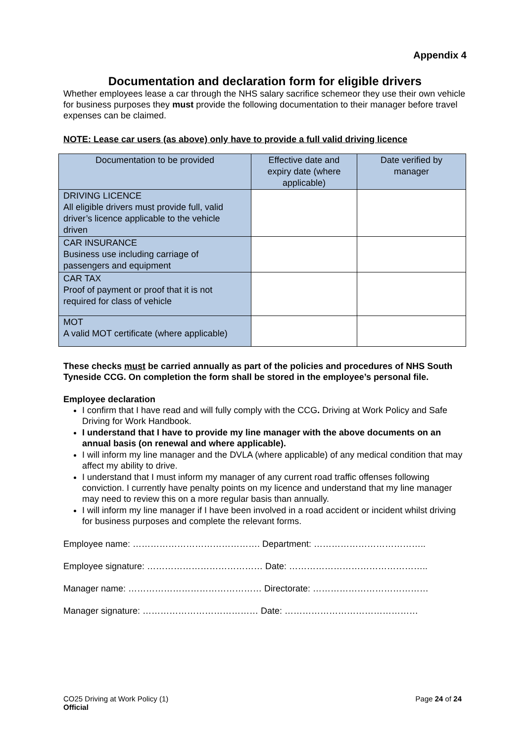Appendix 4
Documentation and declaration form for eligible drivers
Whether employees lease a car through the NHS salary sacrifice schemeor they use their own vehicle for business purposes they must provide the following documentation to their manager before travel expenses can be claimed.
NOTE: Lease car users (as above) only have to provide a full valid driving licence
| Documentation to be provided | Effective date and expiry date (where applicable) | Date verified by manager |
| --- | --- | --- |
| DRIVING LICENCE All eligible drivers must provide full, valid driver’s licence applicable to the vehicle driven | | |
| CAR INSURANCE Business use including carriage of passengers and equipment | | |
| CAR TAX Proof of payment or proof that it is not required for class of vehicle | | |
| MOT A valid MOT certificate (where applicable) | | |
These checks must be carried annually as part of the policies and procedures of NHS South Tyneside CCG. On completion the form shall be stored in the employee’s personal file.
Employee declaration
I confirm that I have read and will fully comply with the CCG. Driving at Work Policy and Safe Driving for Work Handbook.
I understand that I have to provide my line manager with the above documents on an annual basis (on renewal and where applicable).
I will inform my line manager and the DVLA (where applicable) of any medical condition that may affect my ability to drive.
I understand that I must inform my manager of any current road traffic offenses following conviction. I currently have penalty points on my licence and understand that my line manager may need to review this on a more regular basis than annually.
I will inform my line manager if I have been involved in a road accident or incident whilst driving for business purposes and complete the relevant forms.
Employee name: ……………………………………. Department: ………………………………..
Employee signature: ………………………………… Date: ………………………………………..
Manager name: ……………………………………… Directorate: …………………………………
Manager signature: ………………………………… Date: ………………………………………
CO25 Driving at Work Policy (1)
Official
Page 24 of 24